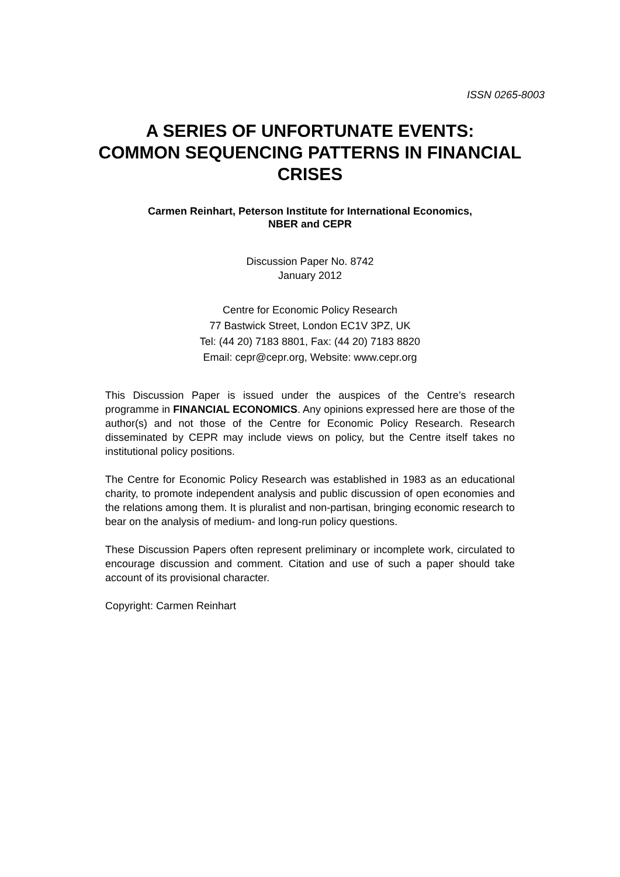ISSN 0265-8003
A SERIES OF UNFORTUNATE EVENTS:
COMMON SEQUENCING PATTERNS IN FINANCIAL
CRISES
Carmen Reinhart, Peterson Institute for International Economics,
NBER and CEPR
Discussion Paper No. 8742
January 2012
Centre for Economic Policy Research
77 Bastwick Street, London EC1V 3PZ, UK
Tel: (44 20) 7183 8801, Fax: (44 20) 7183 8820
Email: cepr@cepr.org, Website: www.cepr.org
This Discussion Paper is issued under the auspices of the Centre’s research programme in FINANCIAL ECONOMICS. Any opinions expressed here are those of the author(s) and not those of the Centre for Economic Policy Research. Research disseminated by CEPR may include views on policy, but the Centre itself takes no institutional policy positions.
The Centre for Economic Policy Research was established in 1983 as an educational charity, to promote independent analysis and public discussion of open economies and the relations among them. It is pluralist and non-partisan, bringing economic research to bear on the analysis of medium- and long-run policy questions.
These Discussion Papers often represent preliminary or incomplete work, circulated to encourage discussion and comment. Citation and use of such a paper should take account of its provisional character.
Copyright: Carmen Reinhart